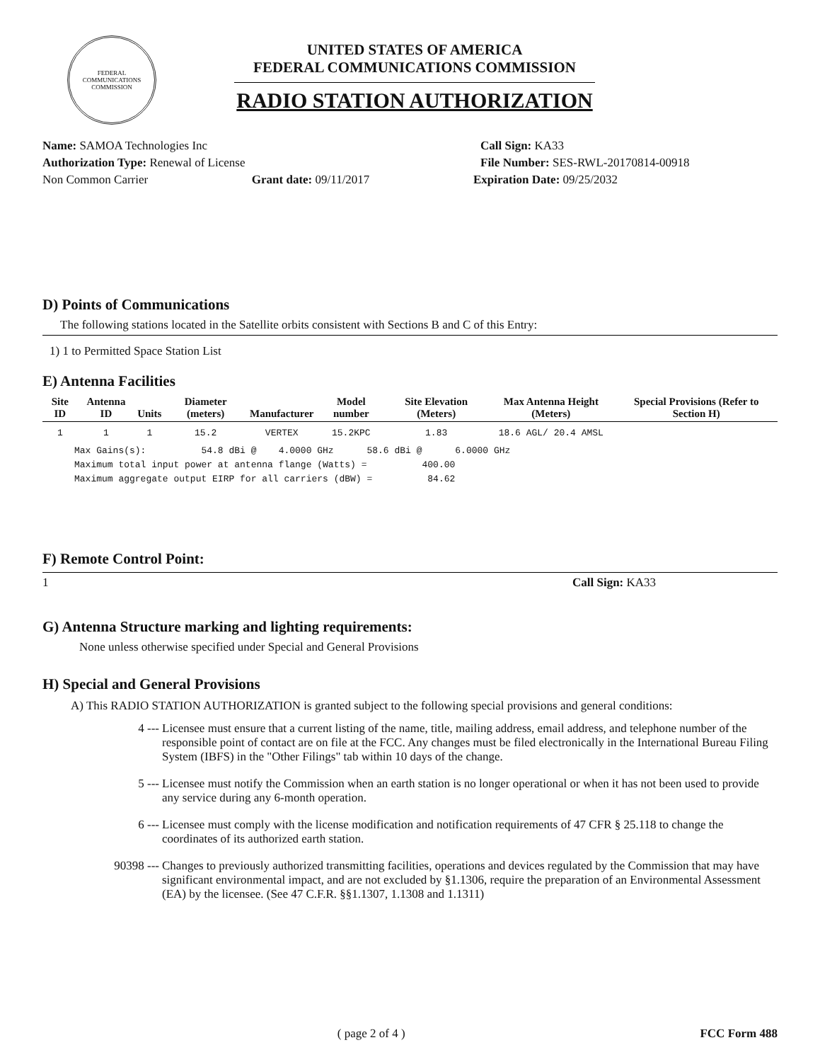FEDERAL COMMUNICATIONS COMMISSION
UNITED STATES OF AMERICA
FEDERAL COMMUNICATIONS COMMISSION
RADIO STATION AUTHORIZATION
Name: SAMOA Technologies Inc Call Sign: KA33
Authorization Type: Renewal of License File Number: SES-RWL-20170814-00918
Non Common Carrier Grant date: 09/11/2017 Expiration Date: 09/25/2032
D) Points of Communications
The following stations located in the Satellite orbits consistent with Sections B and C of this Entry:
1) 1 to Permitted Space Station List
E) Antenna Facilities
| Site ID | Antenna ID | Units | Diameter (meters) | Manufacturer | Model number | Site Elevation (Meters) | Max Antenna Height (Meters) | Special Provisions (Refer to Section H) |
| --- | --- | --- | --- | --- | --- | --- | --- | --- |
| 1 | 1 | 1 | 15.2 | VERTEX | 15.2KPC | 1.83 | 18.6 AGL/ 20.4 AMSL | |
Max Gains(s): 54.8 dBi @ 4.0000 GHz 58.6 dBi @ 6.0000 GHz Maximum total input power at antenna flange (Watts) = 400.00 Maximum aggregate output EIRP for all carriers (dBW) = 84.62
F) Remote Control Point:
1 Call Sign: KA33
G) Antenna Structure marking and lighting requirements:
None unless otherwise specified under Special and General Provisions
H) Special and General Provisions
A) This RADIO STATION AUTHORIZATION is granted subject to the following special provisions and general conditions:
4 --- Licensee must ensure that a current listing of the name, title, mailing address, email address, and telephone number of the responsible point of contact are on file at the FCC. Any changes must be filed electronically in the International Bureau Filing System (IBFS) in the "Other Filings" tab within 10 days of the change.
5 --- Licensee must notify the Commission when an earth station is no longer operational or when it has not been used to provide any service during any 6-month operation.
6 --- Licensee must comply with the license modification and notification requirements of 47 CFR § 25.118 to change the coordinates of its authorized earth station.
90398 --- Changes to previously authorized transmitting facilities, operations and devices regulated by the Commission that may have significant environmental impact, and are not excluded by §1.1306, require the preparation of an Environmental Assessment (EA) by the licensee. (See 47 C.F.R. §§1.1307, 1.1308 and 1.1311)
( page 2 of 4 ) FCC Form 488